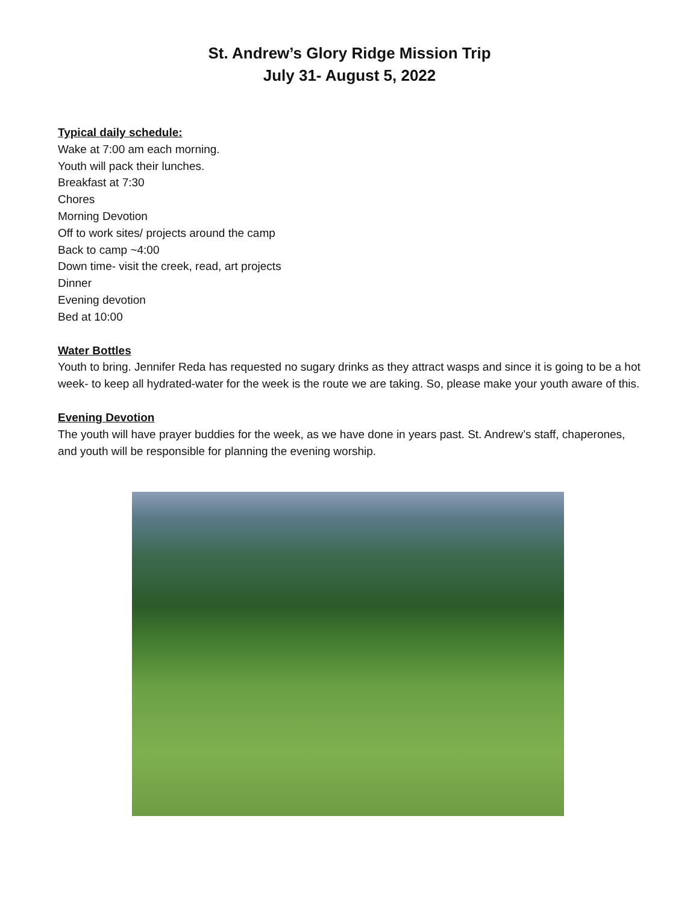St. Andrew’s Glory Ridge Mission Trip
July 31- August 5, 2022
Typical daily schedule:
Wake at 7:00 am each morning.
Youth will pack their lunches.
Breakfast at 7:30
Chores
Morning Devotion
Off to work sites/ projects around the camp
Back to camp ~4:00
Down time- visit the creek, read, art projects
Dinner
Evening devotion
Bed at 10:00
Water Bottles
Youth to bring. Jennifer Reda has requested no sugary drinks as they attract wasps and since it is going to be a hot week- to keep all hydrated-water for the week is the route we are taking. So, please make your youth aware of this.
Evening Devotion
The youth will have prayer buddies for the week, as we have done in years past. St. Andrew’s staff, chaperones, and youth will be responsible for planning the evening worship.